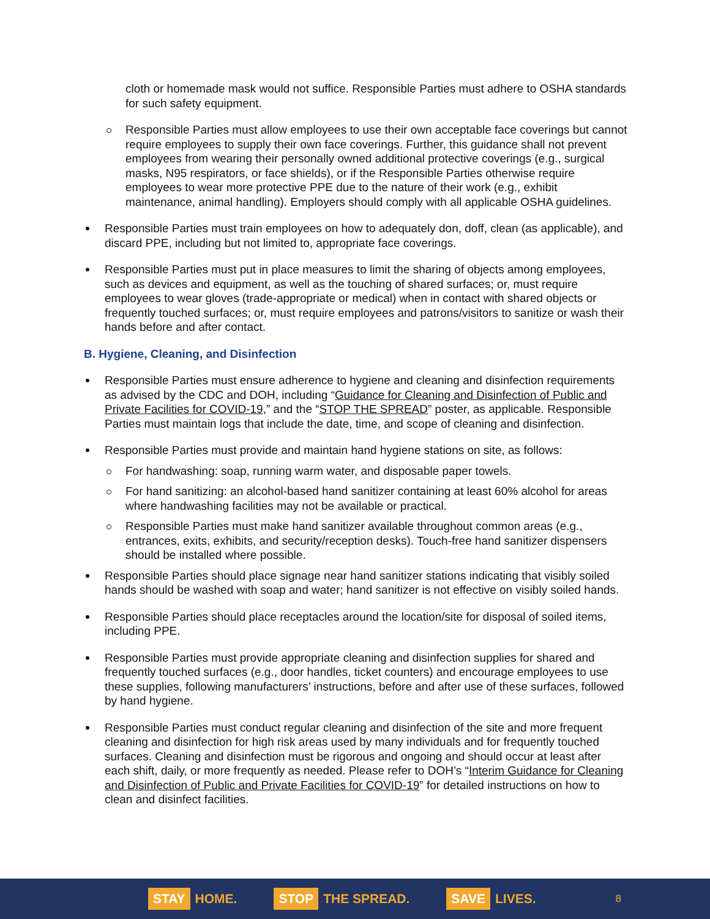cloth or homemade mask would not suffice. Responsible Parties must adhere to OSHA standards for such safety equipment.
Responsible Parties must allow employees to use their own acceptable face coverings but cannot require employees to supply their own face coverings. Further, this guidance shall not prevent employees from wearing their personally owned additional protective coverings (e.g., surgical masks, N95 respirators, or face shields), or if the Responsible Parties otherwise require employees to wear more protective PPE due to the nature of their work (e.g., exhibit maintenance, animal handling). Employers should comply with all applicable OSHA guidelines.
Responsible Parties must train employees on how to adequately don, doff, clean (as applicable), and discard PPE, including but not limited to, appropriate face coverings.
Responsible Parties must put in place measures to limit the sharing of objects among employees, such as devices and equipment, as well as the touching of shared surfaces; or, must require employees to wear gloves (trade-appropriate or medical) when in contact with shared objects or frequently touched surfaces; or, must require employees and patrons/visitors to sanitize or wash their hands before and after contact.
B. Hygiene, Cleaning, and Disinfection
Responsible Parties must ensure adherence to hygiene and cleaning and disinfection requirements as advised by the CDC and DOH, including “Guidance for Cleaning and Disinfection of Public and Private Facilities for COVID-19,” and the “STOP THE SPREAD” poster, as applicable. Responsible Parties must maintain logs that include the date, time, and scope of cleaning and disinfection.
Responsible Parties must provide and maintain hand hygiene stations on site, as follows:
For handwashing: soap, running warm water, and disposable paper towels.
For hand sanitizing: an alcohol-based hand sanitizer containing at least 60% alcohol for areas where handwashing facilities may not be available or practical.
Responsible Parties must make hand sanitizer available throughout common areas (e.g., entrances, exits, exhibits, and security/reception desks). Touch-free hand sanitizer dispensers should be installed where possible.
Responsible Parties should place signage near hand sanitizer stations indicating that visibly soiled hands should be washed with soap and water; hand sanitizer is not effective on visibly soiled hands.
Responsible Parties should place receptacles around the location/site for disposal of soiled items, including PPE.
Responsible Parties must provide appropriate cleaning and disinfection supplies for shared and frequently touched surfaces (e.g., door handles, ticket counters) and encourage employees to use these supplies, following manufacturers’ instructions, before and after use of these surfaces, followed by hand hygiene.
Responsible Parties must conduct regular cleaning and disinfection of the site and more frequent cleaning and disinfection for high risk areas used by many individuals and for frequently touched surfaces. Cleaning and disinfection must be rigorous and ongoing and should occur at least after each shift, daily, or more frequently as needed. Please refer to DOH’s “Interim Guidance for Cleaning and Disinfection of Public and Private Facilities for COVID-19” for detailed instructions on how to clean and disinfect facilities.
STAY HOME.
STOP THE SPREAD.
SAVE LIVES.
8